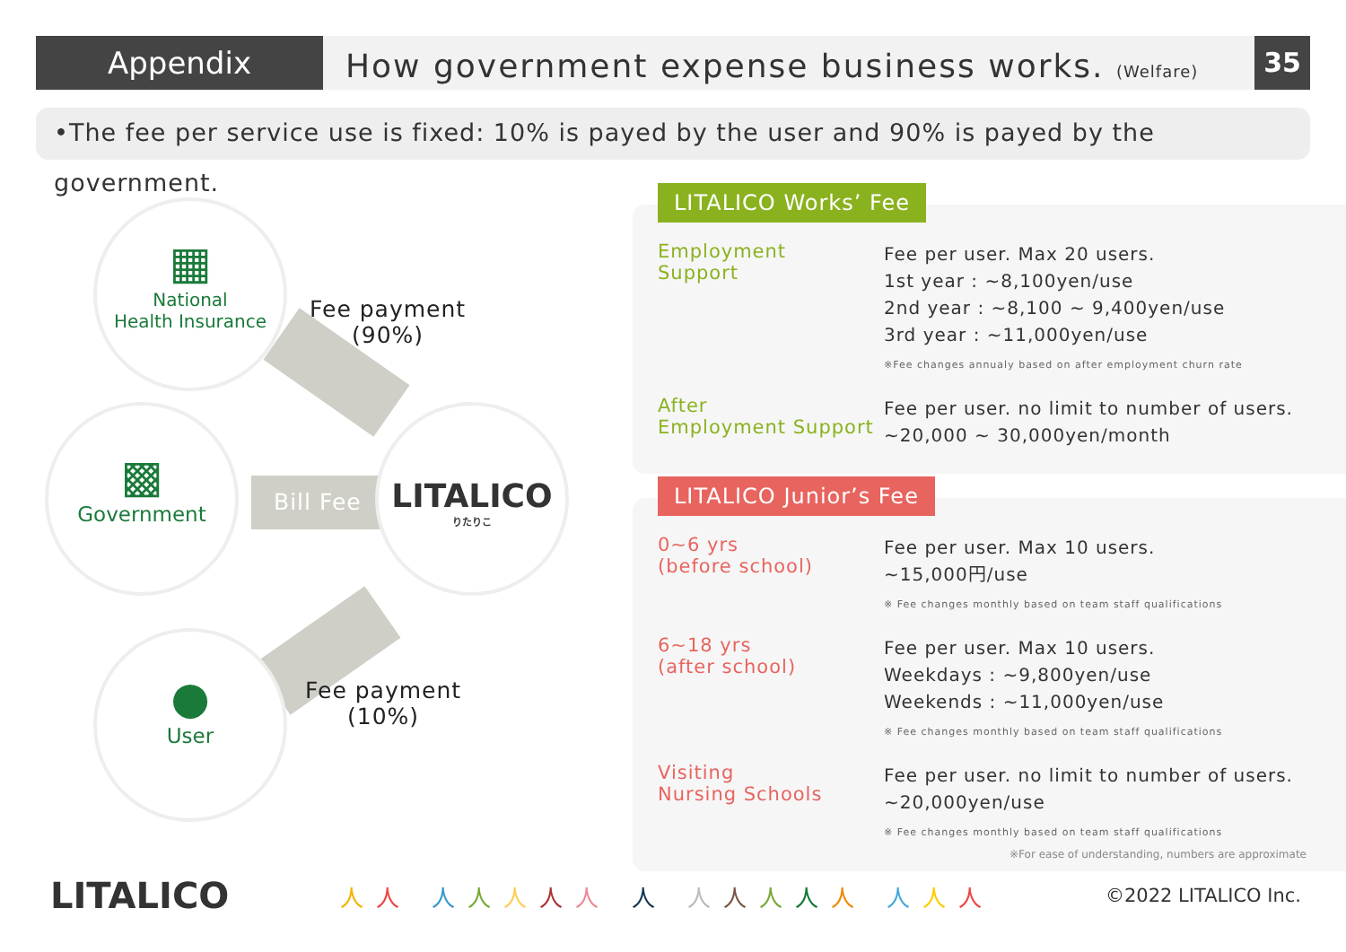Appendix
How government expense business works. (Welfare)
35
•The fee per service use is fixed: 10% is payed by the user and 90% is payed by the government.
▦
National
Health Insurance
▩
Government
●
User
LITALICO
りたりこ
Fee payment
(90%)
Bill Fee
Fee payment
(10%)
LITALICO Works’ Fee
Employment
Support
Fee per user. Max 20 users.
1st year : ~8,100yen/use
2nd year : ~8,100 ~ 9,400yen/use
3rd year : ~11,000yen/use
※Fee changes annualy based on after employment churn rate
After
Employment Support
Fee per user. no limit to number of users.
~20,000 ~ 30,000yen/month
LITALICO Junior’s Fee
0~6 yrs
(before school)
Fee per user. Max 10 users.
~15,000円/use
※ Fee changes monthly based on team staff qualifications
6~18 yrs
(after school)
Fee per user. Max 10 users.
Weekdays : ~9,800yen/use
Weekends : ~11,000yen/use
※ Fee changes monthly based on team staff qualifications
Visiting
Nursing Schools
Fee per user. no limit to number of users.
~20,000yen/use
※ Fee changes monthly based on team staff qualifications
※For ease of understanding, numbers are approximate
LITALICO
人人 人人人人人 人 人人人人人 人人人
©2022 LITALICO Inc.